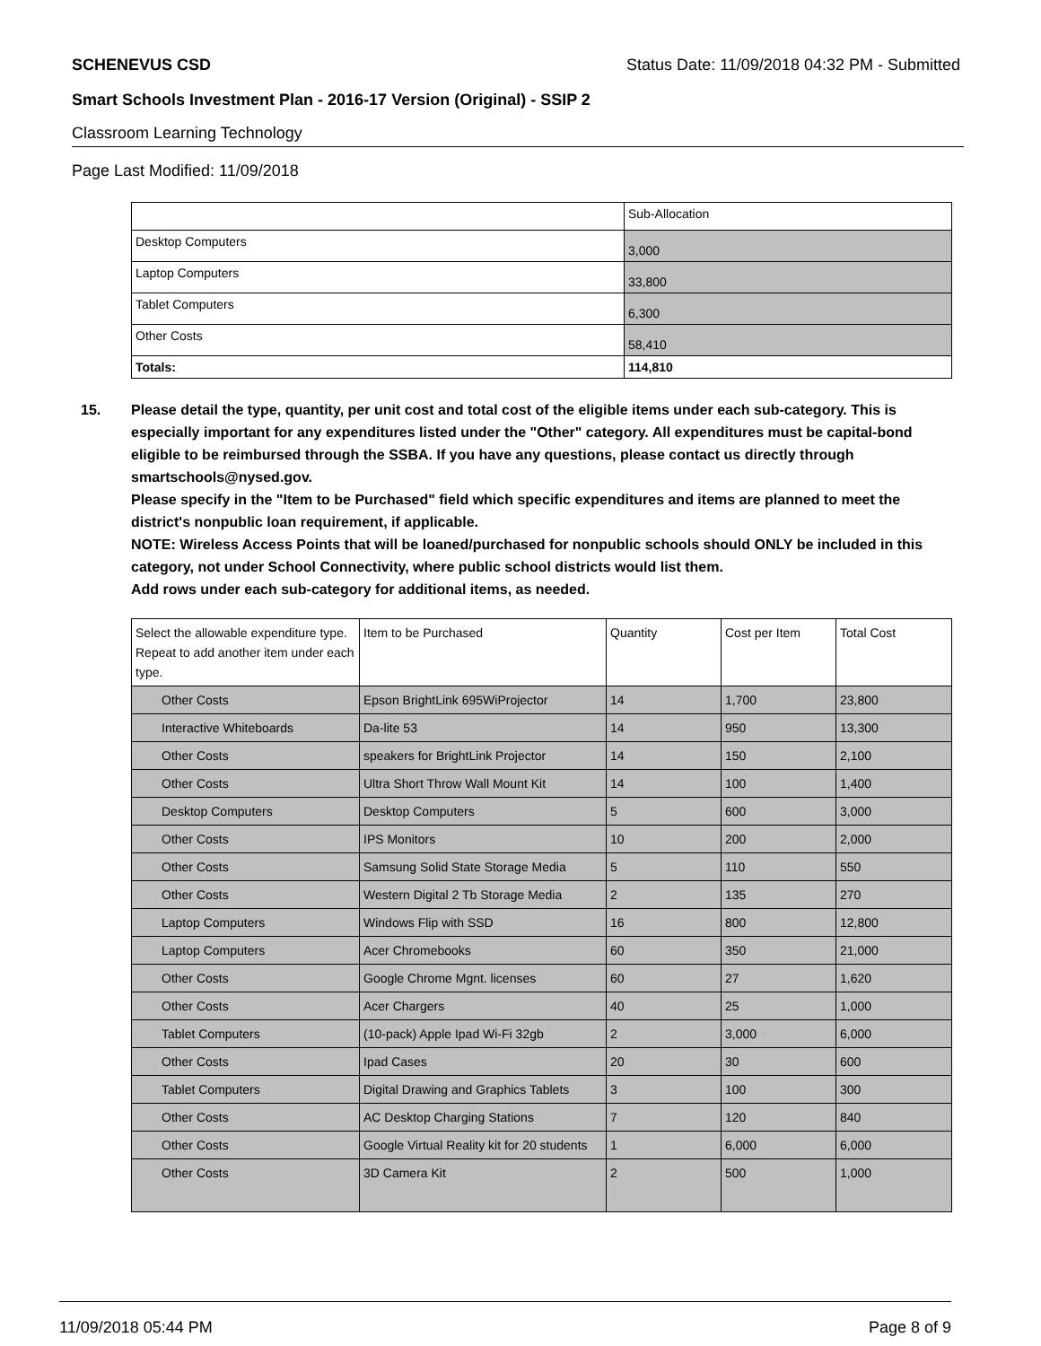SCHENEVUS CSD Status Date: 11/09/2018 04:32 PM - Submitted
Smart Schools Investment Plan - 2016-17 Version (Original) - SSIP 2
Classroom Learning Technology
Page Last Modified: 11/09/2018
| | Sub-Allocation |
| Desktop Computers | 3,000 |
| Laptop Computers | 33,800 |
| Tablet Computers | 6,300 |
| Other Costs | 58,410 |
| Totals: | 114,810 |
15. Please detail the type, quantity, per unit cost and total cost of the eligible items under each sub-category. This is especially important for any expenditures listed under the "Other" category. All expenditures must be capital-bond eligible to be reimbursed through the SSBA. If you have any questions, please contact us directly through smartschools@nysed.gov.
Please specify in the "Item to be Purchased" field which specific expenditures and items are planned to meet the district's nonpublic loan requirement, if applicable.
NOTE: Wireless Access Points that will be loaned/purchased for nonpublic schools should ONLY be included in this category, not under School Connectivity, where public school districts would list them.
Add rows under each sub-category for additional items, as needed.
| Select the allowable expenditure type. Repeat to add another item under each type. | Item to be Purchased | Quantity | Cost per Item | Total Cost |
| Other Costs | Epson BrightLink 695WiProjector | 14 | 1,700 | 23,800 |
| Interactive Whiteboards | Da-lite 53 | 14 | 950 | 13,300 |
| Other Costs | speakers for BrightLink Projector | 14 | 150 | 2,100 |
| Other Costs | Ultra Short Throw Wall Mount Kit | 14 | 100 | 1,400 |
| Desktop Computers | Desktop Computers | 5 | 600 | 3,000 |
| Other Costs | IPS Monitors | 10 | 200 | 2,000 |
| Other Costs | Samsung Solid State Storage Media | 5 | 110 | 550 |
| Other Costs | Western Digital 2 Tb Storage Media | 2 | 135 | 270 |
| Laptop Computers | Windows Flip with SSD | 16 | 800 | 12,800 |
| Laptop Computers | Acer Chromebooks | 60 | 350 | 21,000 |
| Other Costs | Google Chrome Mgnt. licenses | 60 | 27 | 1,620 |
| Other Costs | Acer Chargers | 40 | 25 | 1,000 |
| Tablet Computers | (10-pack) Apple Ipad Wi-Fi 32gb | 2 | 3,000 | 6,000 |
| Other Costs | Ipad Cases | 20 | 30 | 600 |
| Tablet Computers | Digital Drawing and Graphics Tablets | 3 | 100 | 300 |
| Other Costs | AC Desktop Charging Stations | 7 | 120 | 840 |
| Other Costs | Google Virtual Reality kit for 20 students | 1 | 6,000 | 6,000 |
| Other Costs | 3D Camera Kit | 2 | 500 | 1,000 |
11/09/2018 05:44 PM Page 8 of 9